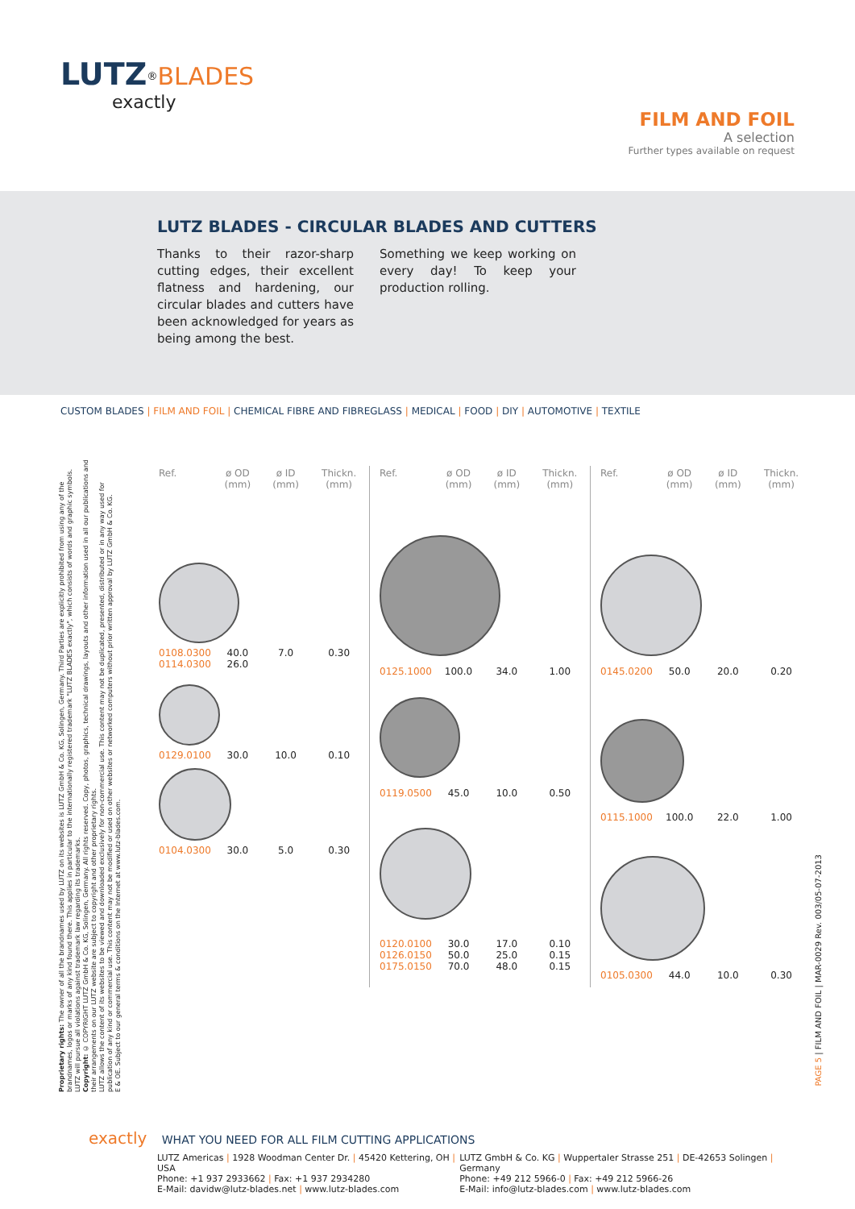LUTZ<sup>®</sup>BLADES
exactly
FILM AND FOIL
A selection
Further types available on request
LUTZ BLADES - CIRCULAR BLADES AND CUTTERS
Thanks to their razor-sharp cutting edges, their excellent flatness and hardening, our circular blades and cutters have been acknowledged for years as being among the best.
Something we keep working on every day! To keep your production rolling.
CUSTOM BLADES | FILM AND FOIL | CHEMICAL FIBRE AND FIBREGLASS | MEDICAL | FOOD | DIY | AUTOMOTIVE | TEXTILE
| Ref. | ø OD (mm) | ø ID (mm) | Thickn. (mm) |
| --- | --- | --- | --- |
| 0108.0300 0114.0300 | 40.0 26.0 | 7.0 | 0.30 |
| 0129.0100 | 30.0 | 10.0 | 0.10 |
| 0104.0300 | 30.0 | 5.0 | 0.30 |
| Ref. | ø OD (mm) | ø ID (mm) | Thickn. (mm) |
| --- | --- | --- | --- |
| 0125.1000 | 100.0 | 34.0 | 1.00 |
| 0119.0500 | 45.0 | 10.0 | 0.50 |
| 0120.0100 0126.0150 0175.0150 | 30.0 50.0 70.0 | 17.0 25.0 48.0 | 0.10 0.15 0.15 |
| Ref. | ø OD (mm) | ø ID (mm) | Thickn. (mm) |
| --- | --- | --- | --- |
| 0145.0200 | 50.0 | 20.0 | 0.20 |
| 0115.1000 | 100.0 | 22.0 | 1.00 |
| 0105.0300 | 44.0 | 10.0 | 0.30 |
PAGE 5 | FILM AND FOIL | MAR-0029 Rev. 003/05-07-2013
Proprietary rights: The owner of all the brandnames used by LUTZ on its websites is LUTZ GmbH & Co. KG, Solingen, Germany. Third Parties are explicitly prohibited from using any of the brandnames, logos or marks of any kind found there. This applies in particular to the internationally registered trademark "LUTZ BLADES exactly", which consists of words and graphic symbols. LUTZ will pursue all violations against trademark law regarding its trademarks.
Copyright: © COPYRIGHT LUTZ GmbH & Co. KG, Solingen, Germany. All rights reserved. Copy, photos, graphics, technical drawings, layouts and other information used in all our publications and their arrangements on our LUTZ website are subject to copyright and other proprietary rights.
LUTZ allows the content of its websites to be viewed and downloaded exclusively for non-commercial use. This content may not be duplicated, presented, distributed or in any way used for publication of any kind or commercial use. This content may not be modified or used on other websites or networked computers without prior written approval by LUTZ GmbH & Co. KG.
E & OE. Subject to our general terms & conditions on the Internet at www.lutz-blades.com.
exactly WHAT YOU NEED FOR ALL FILM CUTTING APPLICATIONS
LUTZ Americas | 1928 Woodman Center Dr. | 45420 Kettering, OH | USA
Phone: +1 937 2933662 | Fax: +1 937 2934280
E-Mail: davidw@lutz-blades.net | www.lutz-blades.com
LUTZ GmbH & Co. KG | Wuppertaler Strasse 251 | DE-42653 Solingen | Germany
Phone: +49 212 5966-0 | Fax: +49 212 5966-26
E-Mail: info@lutz-blades.com | www.lutz-blades.com